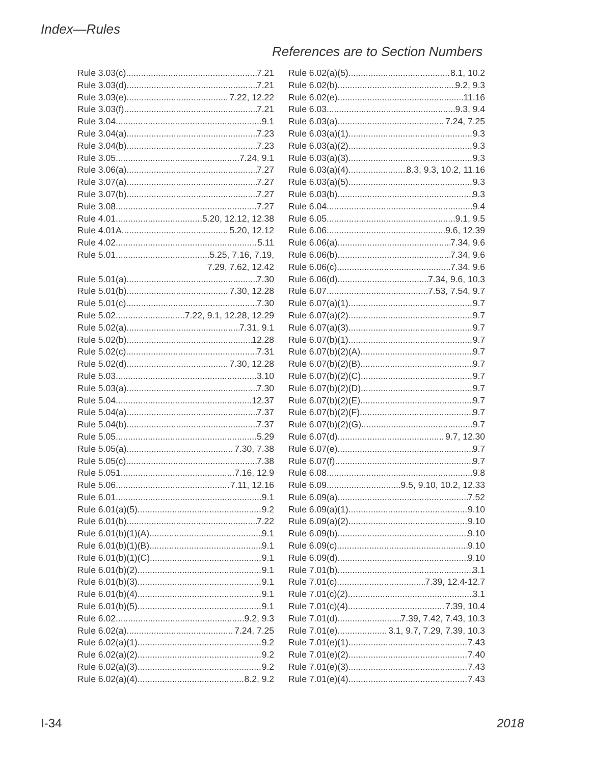Index—Rules
References are to Section Numbers
Rule 3.03(c). 7.21
Rule 3.03(d). 7.21
Rule 3.03(e) 7.22, 12.22
Rule 3.03(f). 7.21
Rule 3.04 9.1
Rule 3.04(a) 7.23
Rule 3.04(b) 7.23
Rule 3.05 7.24, 9.1
Rule 3.06(a) 7.27
Rule 3.07(a) 7.27
Rule 3.07(b) 7.27
Rule 3.08 7.27
Rule 4.01 5.20, 12.12, 12.38
Rule 4.01A 5.20, 12.12
Rule 4.02 5.11
Rule 5.01 5.25, 7.16, 7.19,
7.29, 7.62, 12.42
Rule 5.01(a) 7.30
Rule 5.01(b) 7.30, 12.28
Rule 5.01(c) 7.30
Rule 5.02 7.22, 9.1, 12.28, 12.29
Rule 5.02(a) 7.31, 9.1
Rule 5.02(b) 12.28
Rule 5.02(c) 7.31
Rule 5.02(d) 7.30, 12.28
Rule 5.03 3.10
Rule 5.03(a) 7.30
Rule 5.04 12.37
Rule 5.04(a) 7.37
Rule 5.04(b) 7.37
Rule 5.05 5.29
Rule 5.05(a) 7.30, 7.38
Rule 5.05(c) 7.38
Rule 5.051 7.16, 12.9
Rule 5.06 7.11, 12.16
Rule 6.01 9.1
Rule 6.01(a)(5) 9.2
Rule 6.01(b) 7.22
Rule 6.01(b)(1)(A) 9.1
Rule 6.01(b)(1)(B) 9.1
Rule 6.01(b)(1)(C) 9.1
Rule 6.01(b)(2) 9.1
Rule 6.01(b)(3) 9.1
Rule 6.01(b)(4) 9.1
Rule 6.01(b)(5) 9.1
Rule 6.02 9.2, 9.3
Rule 6.02(a) 7.24, 7.25
Rule 6.02(a)(1) 9.2
Rule 6.02(a)(2) 9.2
Rule 6.02(a)(3) 9.2
Rule 6.02(a)(4) 8.2, 9.2
Rule 6.02(a)(5) 8.1, 10.2
Rule 6.02(b) 9.2, 9.3
Rule 6.02(e) 11.16
Rule 6.03 9.3, 9.4
Rule 6.03(a) 7.24, 7.25
Rule 6.03(a)(1) 9.3
Rule 6.03(a)(2) 9.3
Rule 6.03(a)(3) 9.3
Rule 6.03(a)(4) 8.3, 9.3, 10.2, 11.16
Rule 6.03(a)(5) 9.3
Rule 6.03(b) 9.3
Rule 6.04 9.4
Rule 6.05 9.1, 9.5
Rule 6.06 9.6, 12.39
Rule 6.06(a) 7.34, 9.6
Rule 6.06(b) 7.34, 9.6
Rule 6.06(c) 7.34. 9.6
Rule 6.06(d) 7.34, 9.6, 10.3
Rule 6.07 7.53, 7.54, 9.7
Rule 6.07(a)(1) 9.7
Rule 6.07(a)(2) 9.7
Rule 6.07(a)(3) 9.7
Rule 6.07(b)(1) 9.7
Rule 6.07(b)(2)(A) 9.7
Rule 6.07(b)(2)(B) 9.7
Rule 6.07(b)(2)(C) 9.7
Rule 6.07(b)(2)(D) 9.7
Rule 6.07(b)(2)(E) 9.7
Rule 6.07(b)(2)(F) 9.7
Rule 6.07(b)(2)(G) 9.7
Rule 6.07(d) 9.7, 12.30
Rule 6.07(e) 9.7
Rule 6.07(f) 9.7
Rule 6.08 9.8
Rule 6.09 9.5, 9.10, 10.2, 12.33
Rule 6.09(a) 7.52
Rule 6.09(a)(1) 9.10
Rule 6.09(a)(2) 9.10
Rule 6.09(b) 9.10
Rule 6.09(c) 9.10
Rule 6.09(d) 9.10
Rule 7.01(b) 3.1
Rule 7.01(c) 7.39, 12.4-12.7
Rule 7.01(c)(2) 3.1
Rule 7.01(c)(4) 7.39, 10.4
Rule 7.01(d) 7.39, 7.42, 7.43, 10.3
Rule 7.01(e) 3.1, 9.7, 7.29, 7.39, 10.3
Rule 7.01(e)(1) 7.43
Rule 7.01(e)(2) 7.40
Rule 7.01(e)(3) 7.43
Rule 7.01(e)(4) 7.43
I-34 2018